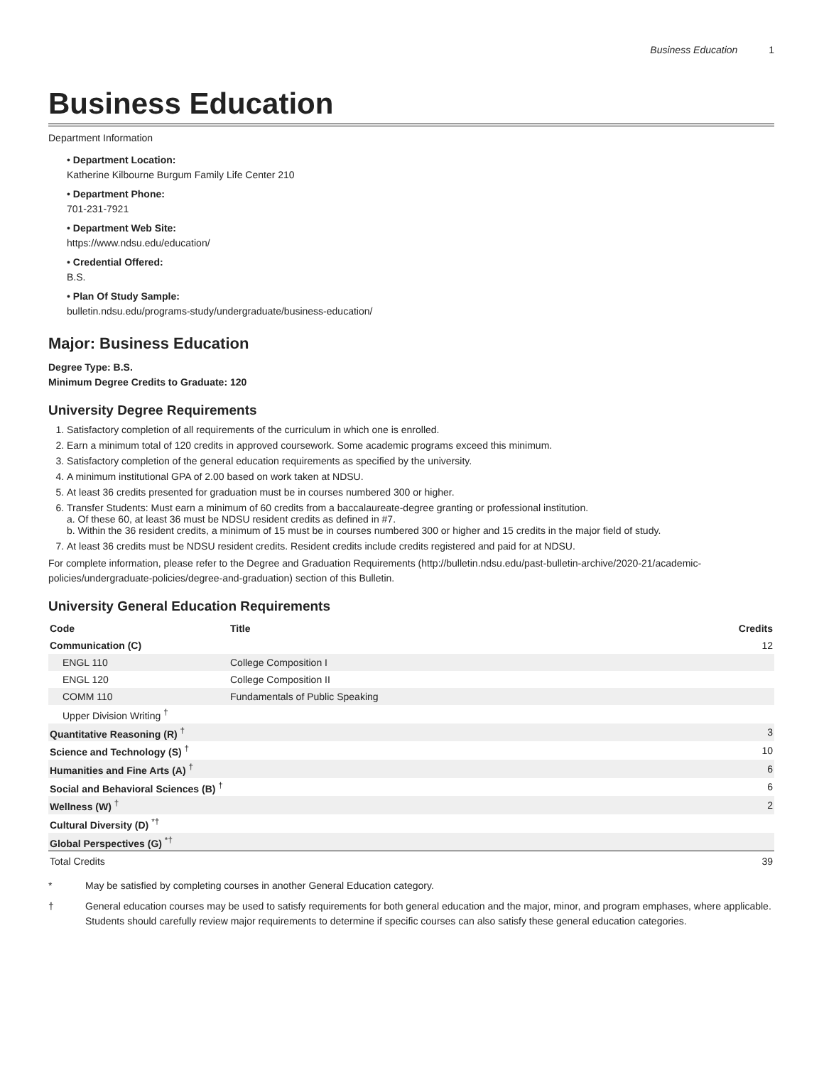Business Education 1
Business Education
Department Information
• Department Location:
Katherine Kilbourne Burgum Family Life Center 210
• Department Phone:
701-231-7921
• Department Web Site:
https://www.ndsu.edu/education/
• Credential Offered:
B.S.
• Plan Of Study Sample:
bulletin.ndsu.edu/programs-study/undergraduate/business-education/
Major: Business Education
Degree Type: B.S.
Minimum Degree Credits to Graduate: 120
University Degree Requirements
1. Satisfactory completion of all requirements of the curriculum in which one is enrolled.
2. Earn a minimum total of 120 credits in approved coursework. Some academic programs exceed this minimum.
3. Satisfactory completion of the general education requirements as specified by the university.
4. A minimum institutional GPA of 2.00 based on work taken at NDSU.
5. At least 36 credits presented for graduation must be in courses numbered 300 or higher.
6. Transfer Students: Must earn a minimum of 60 credits from a baccalaureate-degree granting or professional institution.
a. Of these 60, at least 36 must be NDSU resident credits as defined in #7.
b. Within the 36 resident credits, a minimum of 15 must be in courses numbered 300 or higher and 15 credits in the major field of study.
7. At least 36 credits must be NDSU resident credits. Resident credits include credits registered and paid for at NDSU.
For complete information, please refer to the Degree and Graduation Requirements (http://bulletin.ndsu.edu/past-bulletin-archive/2020-21/academic-policies/undergraduate-policies/degree-and-graduation) section of this Bulletin.
University General Education Requirements
| Code | Title | Credits |
| --- | --- | --- |
| Communication (C) | | 12 |
| ENGL 110 | College Composition I | |
| ENGL 120 | College Composition II | |
| COMM 110 | Fundamentals of Public Speaking | |
| Upper Division Writing <sup>†</sup> | | |
| Quantitative Reasoning (R) <sup>†</sup> | | 3 |
| Science and Technology (S) <sup>†</sup> | | 10 |
| Humanities and Fine Arts (A) <sup>†</sup> | | 6 |
| Social and Behavioral Sciences (B) <sup>†</sup> | | 6 |
| Wellness (W) <sup>†</sup> | | 2 |
| Cultural Diversity (D) <sup>*†</sup> | | |
| Global Perspectives (G) <sup>*†</sup> | | |
| Total Credits | | 39 |
* May be satisfied by completing courses in another General Education category.
† General education courses may be used to satisfy requirements for both general education and the major, minor, and program emphases, where applicable. Students should carefully review major requirements to determine if specific courses can also satisfy these general education categories.